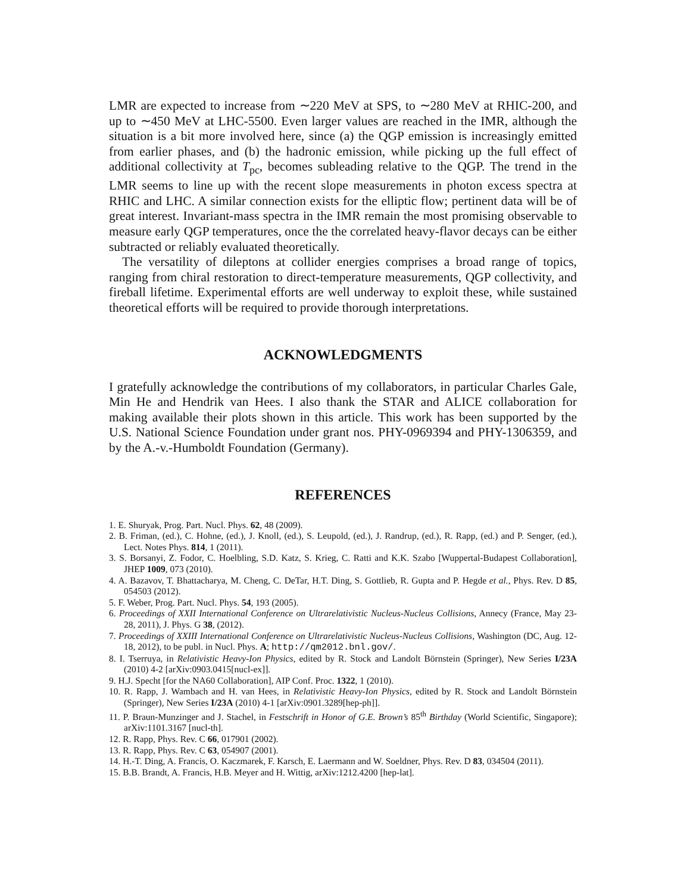LMR are expected to increase from ∼220 MeV at SPS, to ∼280 MeV at RHIC-200, and up to ∼450 MeV at LHC-5500. Even larger values are reached in the IMR, although the situation is a bit more involved here, since (a) the QGP emission is increasingly emitted from earlier phases, and (b) the hadronic emission, while picking up the full effect of additional collectivity at T<sub>pc</sub>, becomes subleading relative to the QGP. The trend in the LMR seems to line up with the recent slope measurements in photon excess spectra at RHIC and LHC. A similar connection exists for the elliptic flow; pertinent data will be of great interest. Invariant-mass spectra in the IMR remain the most promising observable to measure early QGP temperatures, once the the correlated heavy-flavor decays can be either subtracted or reliably evaluated theoretically.
The versatility of dileptons at collider energies comprises a broad range of topics, ranging from chiral restoration to direct-temperature measurements, QGP collectivity, and fireball lifetime. Experimental efforts are well underway to exploit these, while sustained theoretical efforts will be required to provide thorough interpretations.
ACKNOWLEDGMENTS
I gratefully acknowledge the contributions of my collaborators, in particular Charles Gale, Min He and Hendrik van Hees. I also thank the STAR and ALICE collaboration for making available their plots shown in this article. This work has been supported by the U.S. National Science Foundation under grant nos. PHY-0969394 and PHY-1306359, and by the A.-v.-Humboldt Foundation (Germany).
REFERENCES
1. E. Shuryak, Prog. Part. Nucl. Phys. 62, 48 (2009).
2. B. Friman, (ed.), C. Hohne, (ed.), J. Knoll, (ed.), S. Leupold, (ed.), J. Randrup, (ed.), R. Rapp, (ed.) and P. Senger, (ed.), Lect. Notes Phys. 814, 1 (2011).
3. S. Borsanyi, Z. Fodor, C. Hoelbling, S.D. Katz, S. Krieg, C. Ratti and K.K. Szabo [Wuppertal-Budapest Collaboration], JHEP 1009, 073 (2010).
4. A. Bazavov, T. Bhattacharya, M. Cheng, C. DeTar, H.T. Ding, S. Gottlieb, R. Gupta and P. Hegde et al., Phys. Rev. D 85, 054503 (2012).
5. F. Weber, Prog. Part. Nucl. Phys. 54, 193 (2005).
6. Proceedings of XXII International Conference on Ultrarelativistic Nucleus-Nucleus Collisions, Annecy (France, May 23-28, 2011), J. Phys. G 38, (2012).
7. Proceedings of XXIII International Conference on Ultrarelativistic Nucleus-Nucleus Collisions, Washington (DC, Aug. 12-18, 2012), to be publ. in Nucl. Phys. A; http://qm2012.bnl.gov/.
8. I. Tserruya, in Relativistic Heavy-Ion Physics, edited by R. Stock and Landolt Börnstein (Springer), New Series I/23A (2010) 4-2 [arXiv:0903.0415[nucl-ex]].
9. H.J. Specht [for the NA60 Collaboration], AIP Conf. Proc. 1322, 1 (2010).
10. R. Rapp, J. Wambach and H. van Hees, in Relativistic Heavy-Ion Physics, edited by R. Stock and Landolt Börnstein (Springer), New Series I/23A (2010) 4-1 [arXiv:0901.3289[hep-ph]].
11. P. Braun-Munzinger and J. Stachel, in Festschrift in Honor of G.E. Brown’s 85<sup>th</sup> Birthday (World Scientific, Singapore); arXiv:1101.3167 [nucl-th].
12. R. Rapp, Phys. Rev. C 66, 017901 (2002).
13. R. Rapp, Phys. Rev. C 63, 054907 (2001).
14. H.-T. Ding, A. Francis, O. Kaczmarek, F. Karsch, E. Laermann and W. Soeldner, Phys. Rev. D 83, 034504 (2011).
15. B.B. Brandt, A. Francis, H.B. Meyer and H. Wittig, arXiv:1212.4200 [hep-lat].